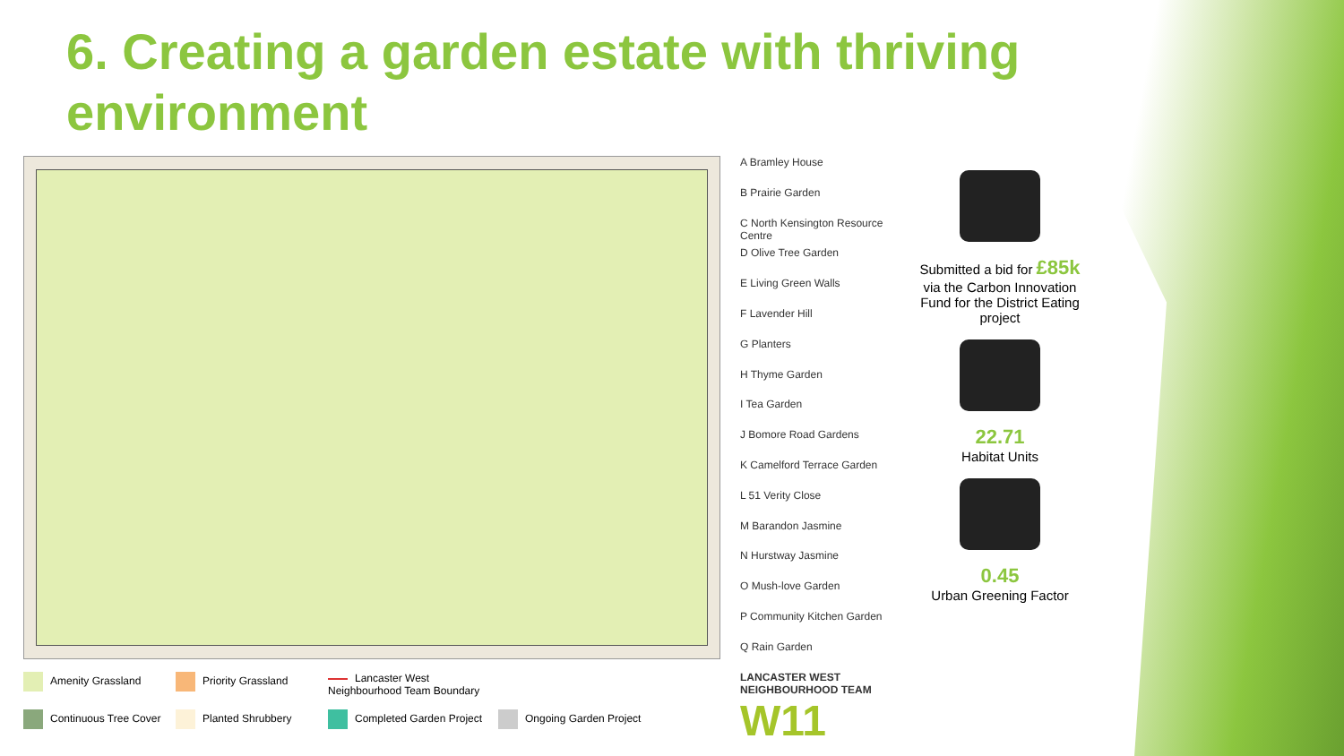6. Creating a garden estate with thriving environment
A Bramley House
B Prairie Garden
C North Kensington Resource Centre
D Olive Tree Garden
E Living Green Walls
F Lavender Hill
G Planters
H Thyme Garden
I Tea Garden
J Bomore Road Gardens
K Camelford Terrace Garden
L 51 Verity Close
M Barandon Jasmine
N Hurstway Jasmine
O Mush-love Garden
P Community Kitchen Garden
Q Rain Garden
LANCASTER WEST NEIGHBOURHOOD TEAM
W11
Submitted a bid for £85k via the Carbon Innovation Fund for the District Eating project
22.71
Habitat Units
0.45
Urban Greening Factor
Amenity Grassland
Priority Grassland
Lancaster West Neighbourhood Team Boundary
Continuous Tree Cover
Planted Shrubbery
Completed Garden Project
Ongoing Garden Project